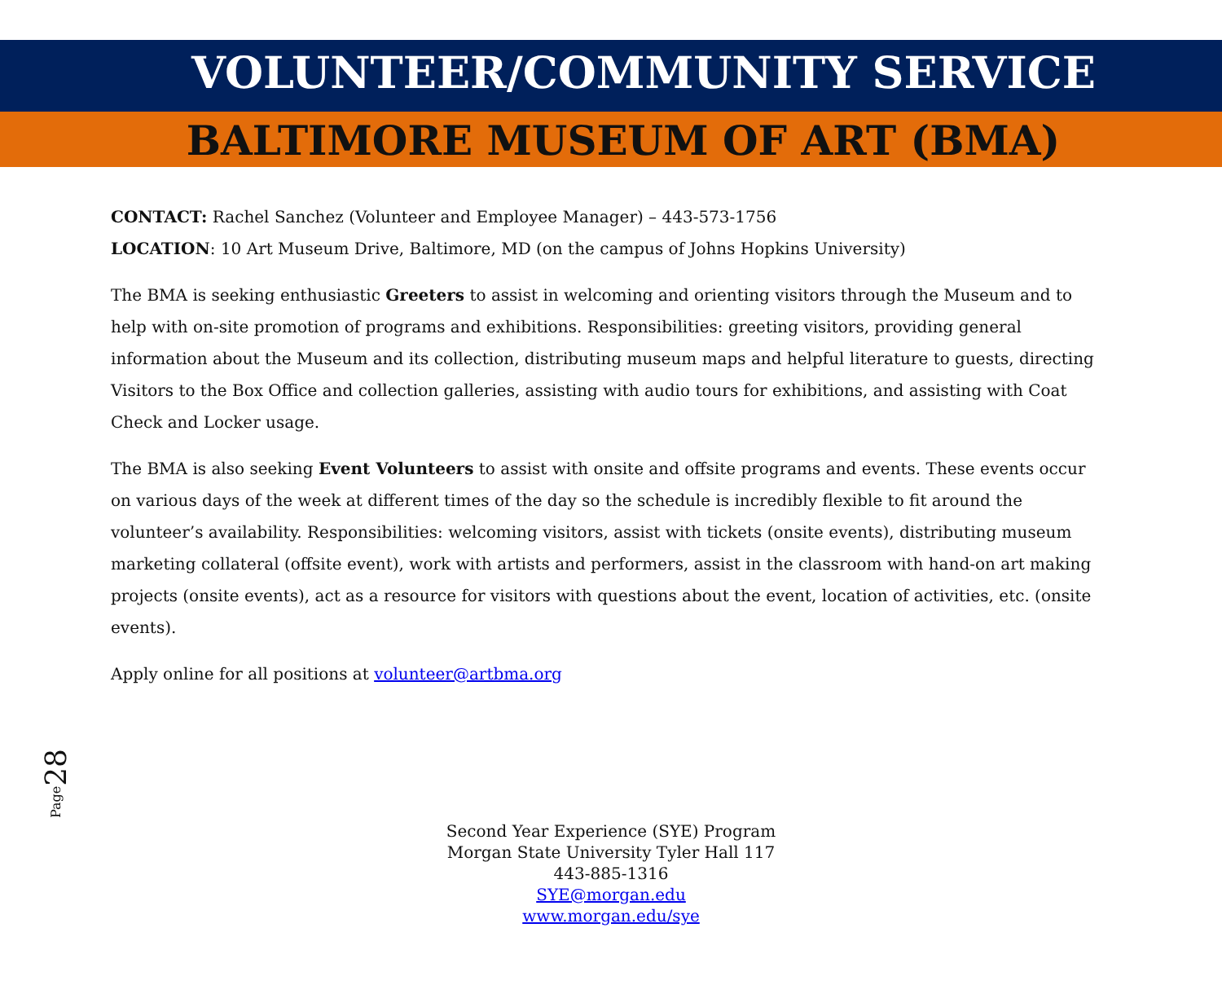VOLUNTEER/COMMUNITY SERVICE
BALTIMORE MUSEUM OF ART (BMA)
CONTACT: Rachel Sanchez (Volunteer and Employee Manager) – 443-573-1756
LOCATION: 10 Art Museum Drive, Baltimore, MD (on the campus of Johns Hopkins University)
The BMA is seeking enthusiastic Greeters to assist in welcoming and orienting visitors through the Museum and to help with on-site promotion of programs and exhibitions. Responsibilities: greeting visitors, providing general information about the Museum and its collection, distributing museum maps and helpful literature to guests, directing Visitors to the Box Office and collection galleries, assisting with audio tours for exhibitions, and assisting with Coat Check and Locker usage.
The BMA is also seeking Event Volunteers to assist with onsite and offsite programs and events. These events occur on various days of the week at different times of the day so the schedule is incredibly flexible to fit around the volunteer’s availability. Responsibilities: welcoming visitors, assist with tickets (onsite events), distributing museum marketing collateral (offsite event), work with artists and performers, assist in the classroom with hand-on art making projects (onsite events), act as a resource for visitors with questions about the event, location of activities, etc. (onsite events).
Apply online for all positions at volunteer@artbma.org
Page28
Second Year Experience (SYE) Program
Morgan State University Tyler Hall 117
443-885-1316
SYE@morgan.edu
www.morgan.edu/sye